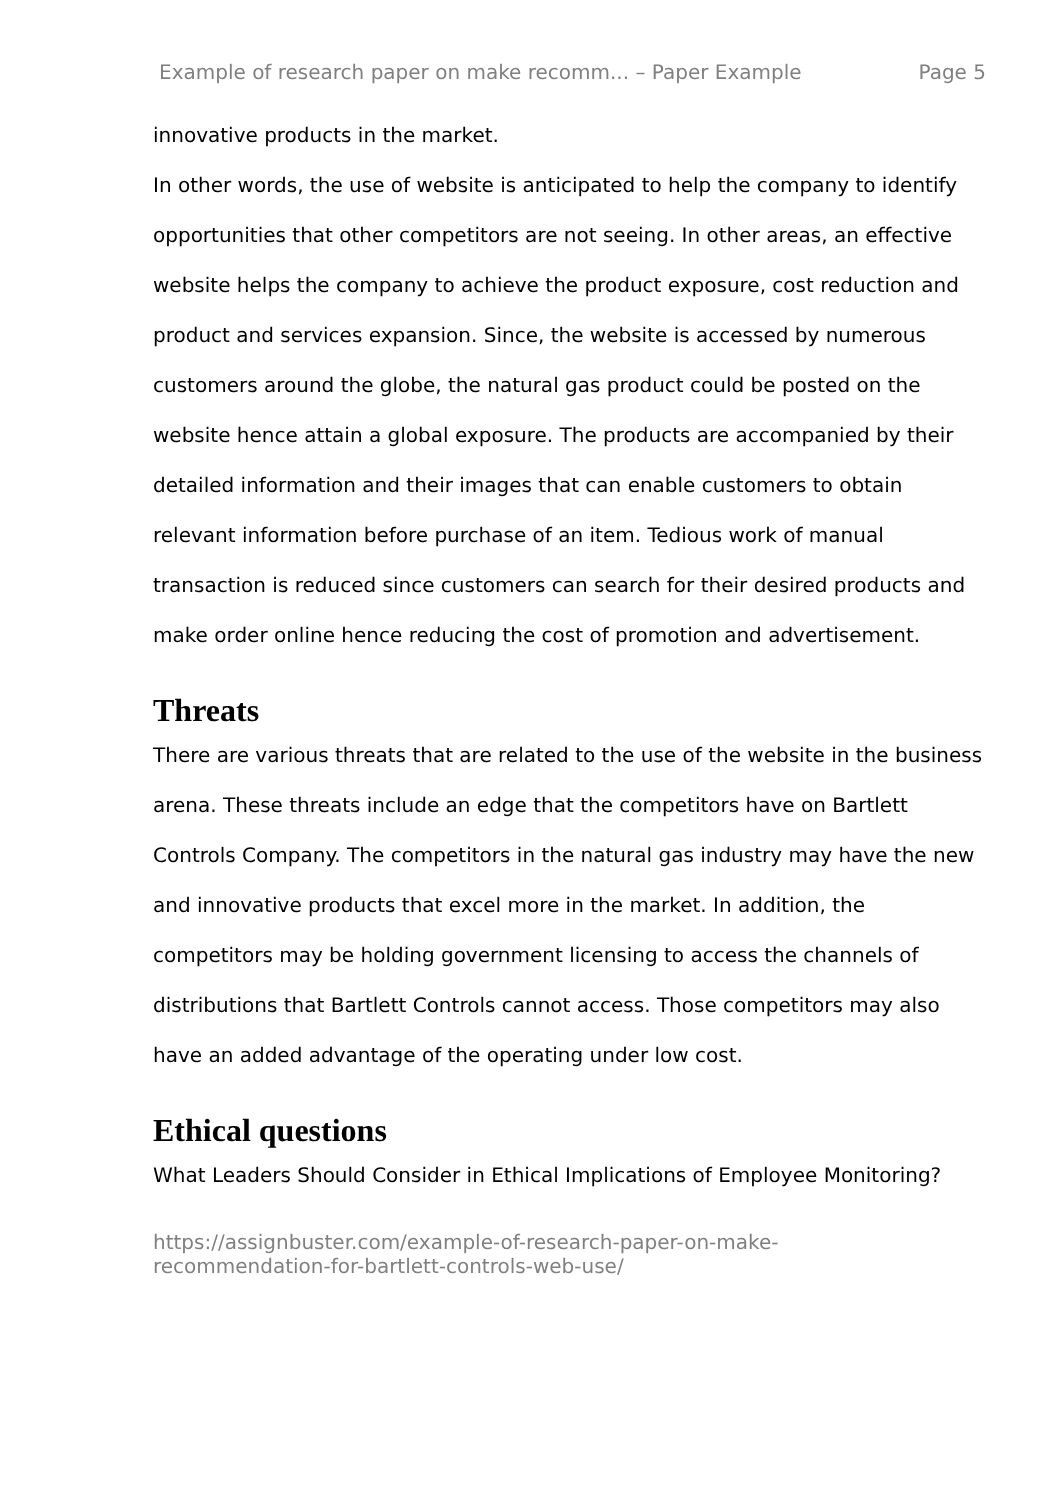Example of research paper on make recomm... – Paper Example Page 5
innovative products in the market.
In other words, the use of website is anticipated to help the company to identify opportunities that other competitors are not seeing. In other areas, an effective website helps the company to achieve the product exposure, cost reduction and product and services expansion. Since, the website is accessed by numerous customers around the globe, the natural gas product could be posted on the website hence attain a global exposure. The products are accompanied by their detailed information and their images that can enable customers to obtain relevant information before purchase of an item. Tedious work of manual transaction is reduced since customers can search for their desired products and make order online hence reducing the cost of promotion and advertisement.
Threats
There are various threats that are related to the use of the website in the business arena. These threats include an edge that the competitors have on Bartlett Controls Company. The competitors in the natural gas industry may have the new and innovative products that excel more in the market. In addition, the competitors may be holding government licensing to access the channels of distributions that Bartlett Controls cannot access. Those competitors may also have an added advantage of the operating under low cost.
Ethical questions
What Leaders Should Consider in Ethical Implications of Employee Monitoring?
https://assignbuster.com/example-of-research-paper-on-make-
recommendation-for-bartlett-controls-web-use/